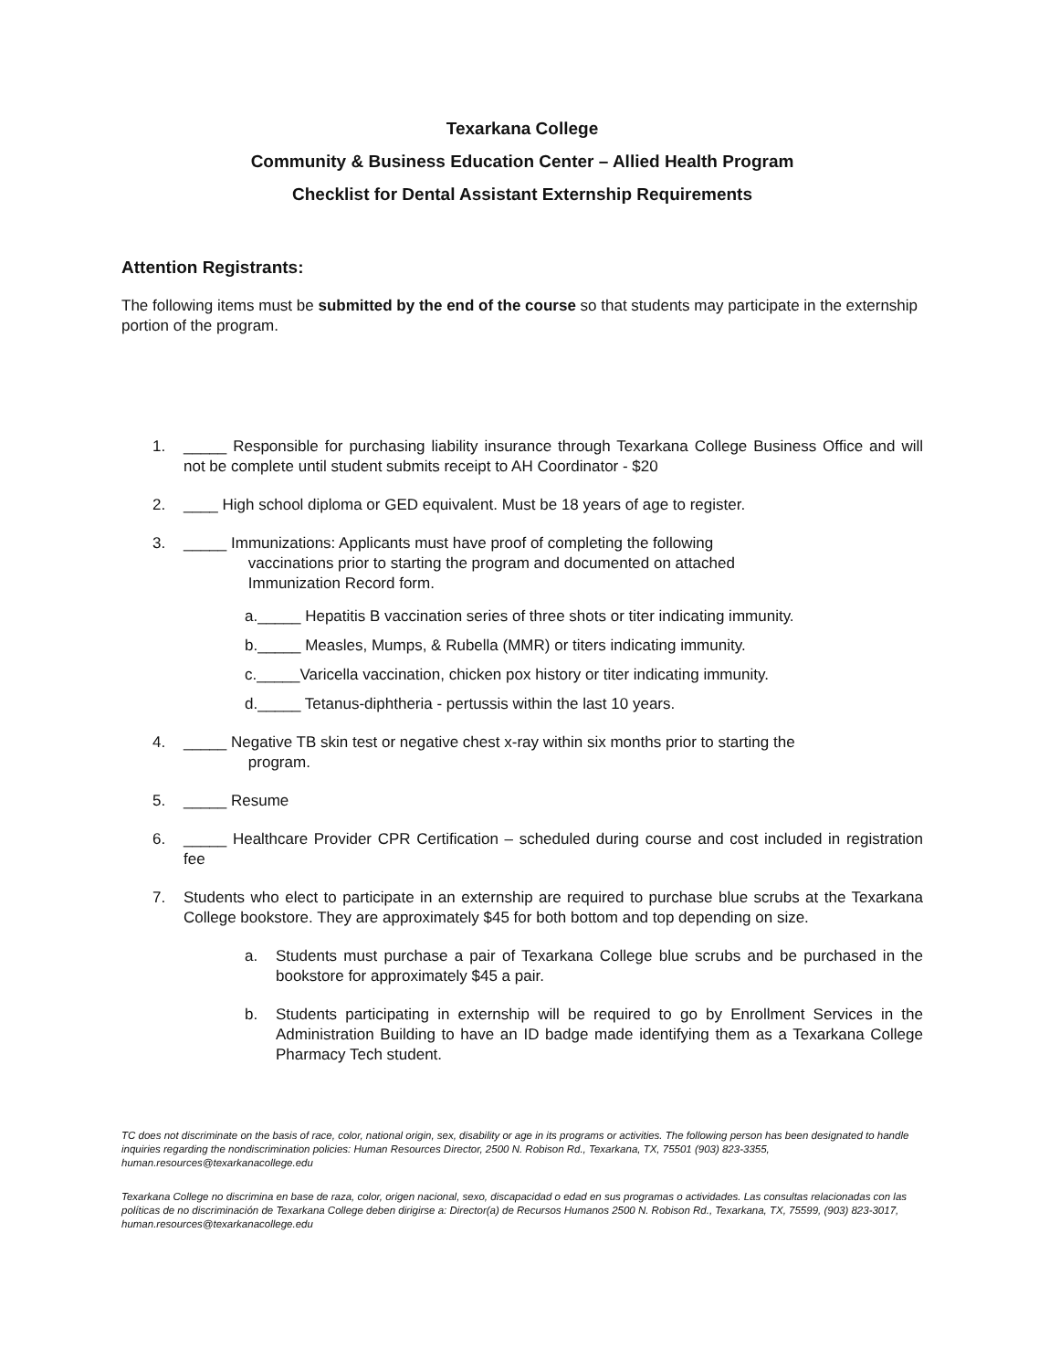Texarkana College
Community & Business Education Center – Allied Health Program
Checklist for Dental Assistant Externship Requirements
Attention Registrants:
The following items must be submitted by the end of the course so that students may participate in the externship portion of the program.
1. _____ Responsible for purchasing liability insurance through Texarkana College Business Office and will not be complete until student submits receipt to AH Coordinator - $20
2. ____ High school diploma or GED equivalent. Must be 18 years of age to register.
3. _____ Immunizations: Applicants must have proof of completing the following
vaccinations prior to starting the program and documented on attached
Immunization Record form.
a._____ Hepatitis B vaccination series of three shots or titer indicating immunity.
b._____ Measles, Mumps, & Rubella (MMR) or titers indicating immunity.
c._____Varicella vaccination, chicken pox history or titer indicating immunity.
d._____ Tetanus-diphtheria - pertussis within the last 10 years.
4. _____ Negative TB skin test or negative chest x-ray within six months prior to starting the
program.
5. _____ Resume
6. _____ Healthcare Provider CPR Certification – scheduled during course and cost included in registration fee
7. Students who elect to participate in an externship are required to purchase blue scrubs at the Texarkana College bookstore. They are approximately $45 for both bottom and top depending on size.
a. Students must purchase a pair of Texarkana College blue scrubs and be purchased in the bookstore for approximately $45 a pair.
b. Students participating in externship will be required to go by Enrollment Services in the Administration Building to have an ID badge made identifying them as a Texarkana College Pharmacy Tech student.
TC does not discriminate on the basis of race, color, national origin, sex, disability or age in its programs or activities. The following person has been designated to handle inquiries regarding the nondiscrimination policies: Human Resources Director, 2500 N. Robison Rd., Texarkana, TX, 75501 (903) 823-3355, human.resources@texarkanacollege.edu
Texarkana College no discrimina en base de raza, color, origen nacional, sexo, discapacidad o edad en sus programas o actividades. Las consultas relacionadas con las políticas de no discriminación de Texarkana College deben dirigirse a: Director(a) de Recursos Humanos 2500 N. Robison Rd., Texarkana, TX, 75599, (903) 823-3017, human.resources@texarkanacollege.edu